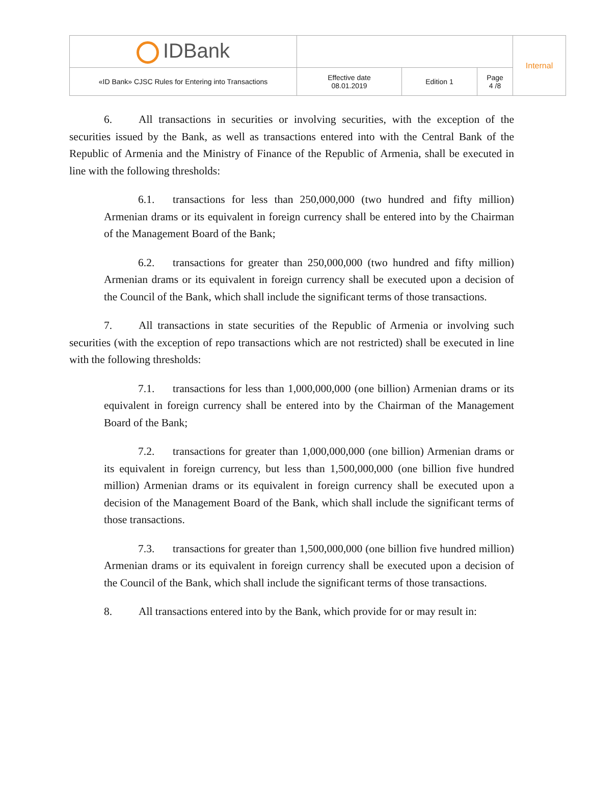| IDBank | | | | Internal |
| «ID Bank» CJSC Rules for Entering into Transactions | Effective date 08.01.2019 | Edition 1 | Page 4 /8 | |
6. All transactions in securities or involving securities, with the exception of the securities issued by the Bank, as well as transactions entered into with the Central Bank of the Republic of Armenia and the Ministry of Finance of the Republic of Armenia, shall be executed in line with the following thresholds:
6.1. transactions for less than 250,000,000 (two hundred and fifty million) Armenian drams or its equivalent in foreign currency shall be entered into by the Chairman of the Management Board of the Bank;
6.2. transactions for greater than 250,000,000 (two hundred and fifty million) Armenian drams or its equivalent in foreign currency shall be executed upon a decision of the Council of the Bank, which shall include the significant terms of those transactions.
7. All transactions in state securities of the Republic of Armenia or involving such securities (with the exception of repo transactions which are not restricted) shall be executed in line with the following thresholds:
7.1. transactions for less than 1,000,000,000 (one billion) Armenian drams or its equivalent in foreign currency shall be entered into by the Chairman of the Management Board of the Bank;
7.2. transactions for greater than 1,000,000,000 (one billion) Armenian drams or its equivalent in foreign currency, but less than 1,500,000,000 (one billion five hundred million) Armenian drams or its equivalent in foreign currency shall be executed upon a decision of the Management Board of the Bank, which shall include the significant terms of those transactions.
7.3. transactions for greater than 1,500,000,000 (one billion five hundred million) Armenian drams or its equivalent in foreign currency shall be executed upon a decision of the Council of the Bank, which shall include the significant terms of those transactions.
8. All transactions entered into by the Bank, which provide for or may result in: